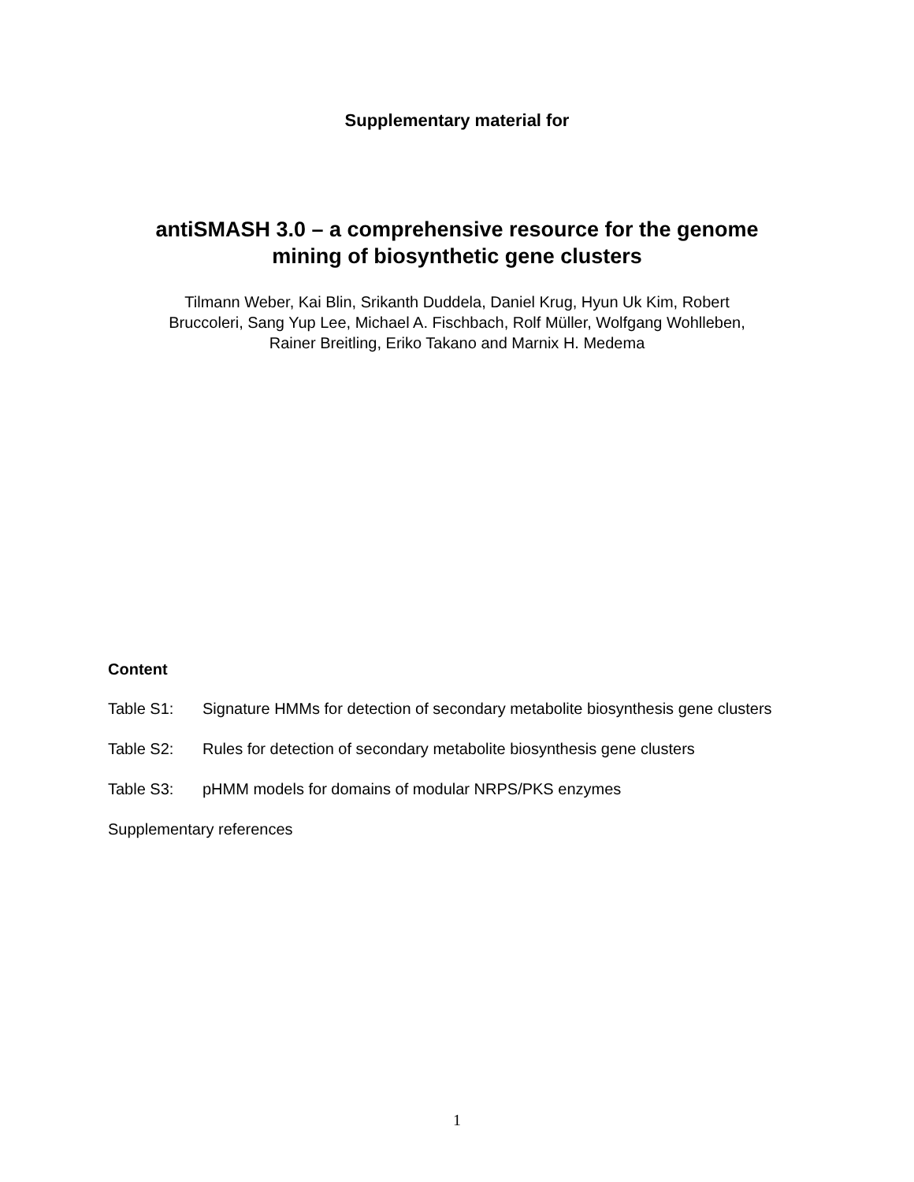Supplementary material for
antiSMASH 3.0 – a comprehensive resource for the genome
mining of biosynthetic gene clusters
Tilmann Weber, Kai Blin, Srikanth Duddela, Daniel Krug, Hyun Uk Kim, Robert
Bruccoleri, Sang Yup Lee, Michael A. Fischbach, Rolf Müller, Wolfgang Wohlleben,
Rainer Breitling, Eriko Takano and Marnix H. Medema
Content
Table S1: Signature HMMs for detection of secondary metabolite biosynthesis gene clusters
Table S2: Rules for detection of secondary metabolite biosynthesis gene clusters
Table S3: pHMM models for domains of modular NRPS/PKS enzymes
Supplementary references
1